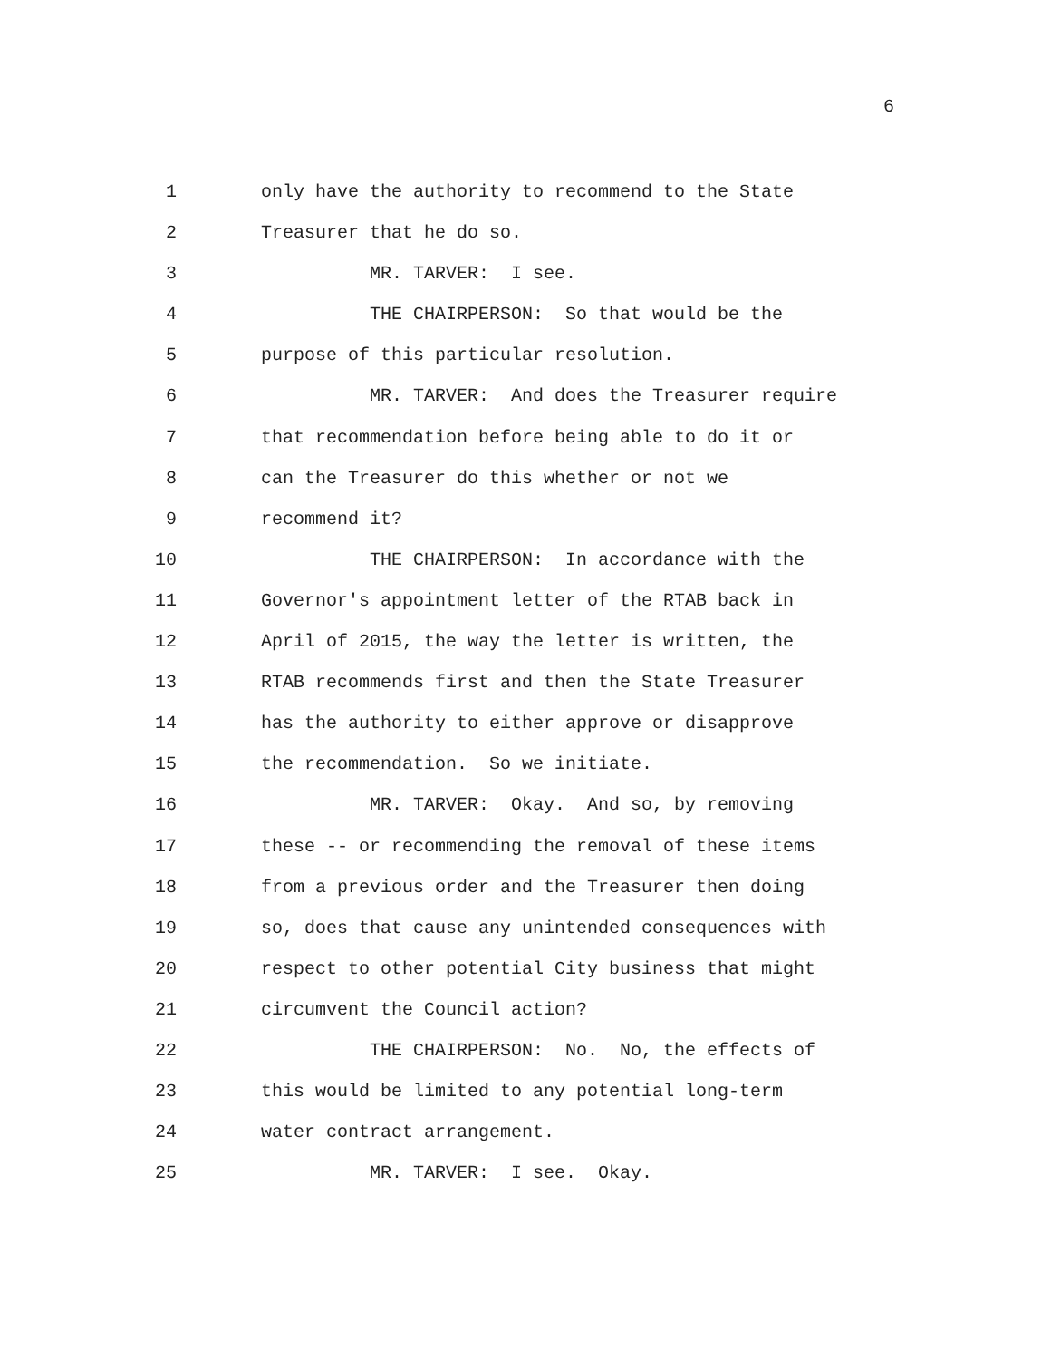6
1 only have the authority to recommend to the State
2 Treasurer that he do so.
3 MR. TARVER: I see.
4 THE CHAIRPERSON: So that would be the
5 purpose of this particular resolution.
6 MR. TARVER: And does the Treasurer require
7 that recommendation before being able to do it or
8 can the Treasurer do this whether or not we
9 recommend it?
10 THE CHAIRPERSON: In accordance with the
11 Governor's appointment letter of the RTAB back in
12 April of 2015, the way the letter is written, the
13 RTAB recommends first and then the State Treasurer
14 has the authority to either approve or disapprove
15 the recommendation. So we initiate.
16 MR. TARVER: Okay. And so, by removing
17 these -- or recommending the removal of these items
18 from a previous order and the Treasurer then doing
19 so, does that cause any unintended consequences with
20 respect to other potential City business that might
21 circumvent the Council action?
22 THE CHAIRPERSON: No. No, the effects of
23 this would be limited to any potential long-term
24 water contract arrangement.
25 MR. TARVER: I see. Okay.